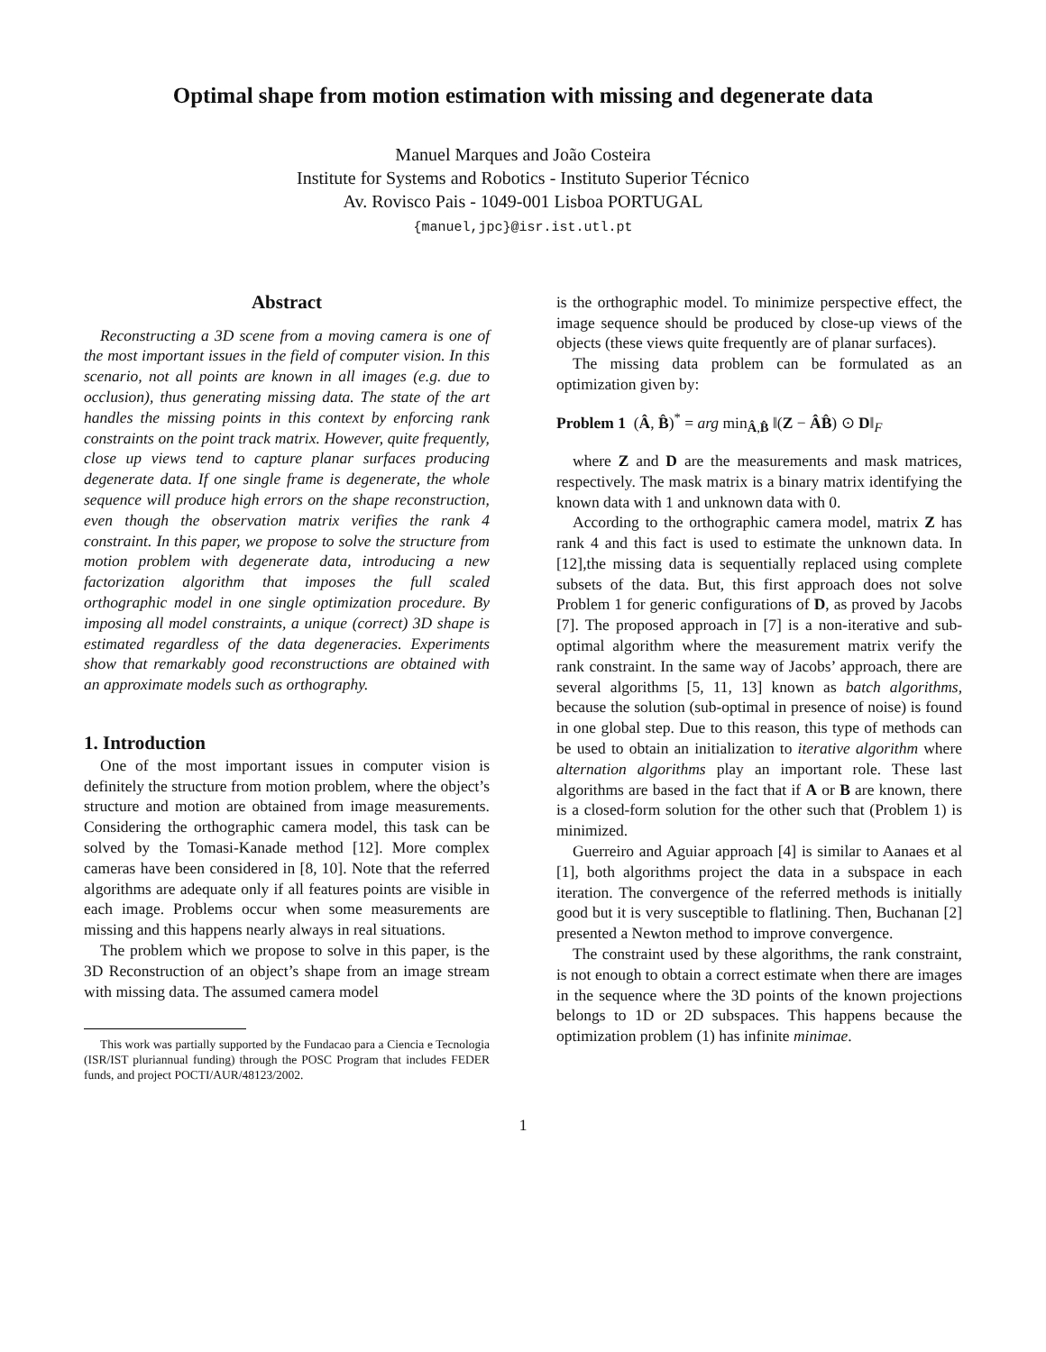Optimal shape from motion estimation with missing and degenerate data
Manuel Marques and João Costeira
Institute for Systems and Robotics - Instituto Superior Técnico
Av. Rovisco Pais - 1049-001 Lisboa PORTUGAL
{manuel,jpc}@isr.ist.utl.pt
Abstract
Reconstructing a 3D scene from a moving camera is one of the most important issues in the field of computer vision. In this scenario, not all points are known in all images (e.g. due to occlusion), thus generating missing data. The state of the art handles the missing points in this context by enforcing rank constraints on the point track matrix. However, quite frequently, close up views tend to capture planar surfaces producing degenerate data. If one single frame is degenerate, the whole sequence will produce high errors on the shape reconstruction, even though the observation matrix verifies the rank 4 constraint. In this paper, we propose to solve the structure from motion problem with degenerate data, introducing a new factorization algorithm that imposes the full scaled orthographic model in one single optimization procedure. By imposing all model constraints, a unique (correct) 3D shape is estimated regardless of the data degeneracies. Experiments show that remarkably good reconstructions are obtained with an approximate models such as orthography.
1. Introduction
One of the most important issues in computer vision is definitely the structure from motion problem, where the object’s structure and motion are obtained from image measurements. Considering the orthographic camera model, this task can be solved by the Tomasi-Kanade method [12]. More complex cameras have been considered in [8, 10]. Note that the referred algorithms are adequate only if all features points are visible in each image. Problems occur when some measurements are missing and this happens nearly always in real situations.
The problem which we propose to solve in this paper, is the 3D Reconstruction of an object’s shape from an image stream with missing data. The assumed camera model
This work was partially supported by the Fundacao para a Ciencia e Tecnologia (ISR/IST pluriannual funding) through the POSC Program that includes FEDER funds, and project POCTI/AUR/48123/2002.
is the orthographic model. To minimize perspective effect, the image sequence should be produced by close-up views of the objects (these views quite frequently are of planar surfaces).
The missing data problem can be formulated as an optimization given by:
Problem 1 (Â, B̂)<sup>*</sup> = arg min<sub>Â,B̂</sub> ‖(Z − ÂB̂) ⊙ D‖<sub>F</sub>
where Z and D are the measurements and mask matrices, respectively. The mask matrix is a binary matrix identifying the known data with 1 and unknown data with 0.
According to the orthographic camera model, matrix Z has rank 4 and this fact is used to estimate the unknown data. In [12],the missing data is sequentially replaced using complete subsets of the data. But, this first approach does not solve Problem 1 for generic configurations of D, as proved by Jacobs [7]. The proposed approach in [7] is a non-iterative and sub-optimal algorithm where the measurement matrix verify the rank constraint. In the same way of Jacobs’ approach, there are several algorithms [5, 11, 13] known as batch algorithms, because the solution (sub-optimal in presence of noise) is found in one global step. Due to this reason, this type of methods can be used to obtain an initialization to iterative algorithm where alternation algorithms play an important role. These last algorithms are based in the fact that if A or B are known, there is a closed-form solution for the other such that (Problem 1) is minimized.
Guerreiro and Aguiar approach [4] is similar to Aanaes et al [1], both algorithms project the data in a subspace in each iteration. The convergence of the referred methods is initially good but it is very susceptible to flatlining. Then, Buchanan [2] presented a Newton method to improve convergence.
The constraint used by these algorithms, the rank constraint, is not enough to obtain a correct estimate when there are images in the sequence where the 3D points of the known projections belongs to 1D or 2D subspaces. This happens because the optimization problem (1) has infinite minimae.
1